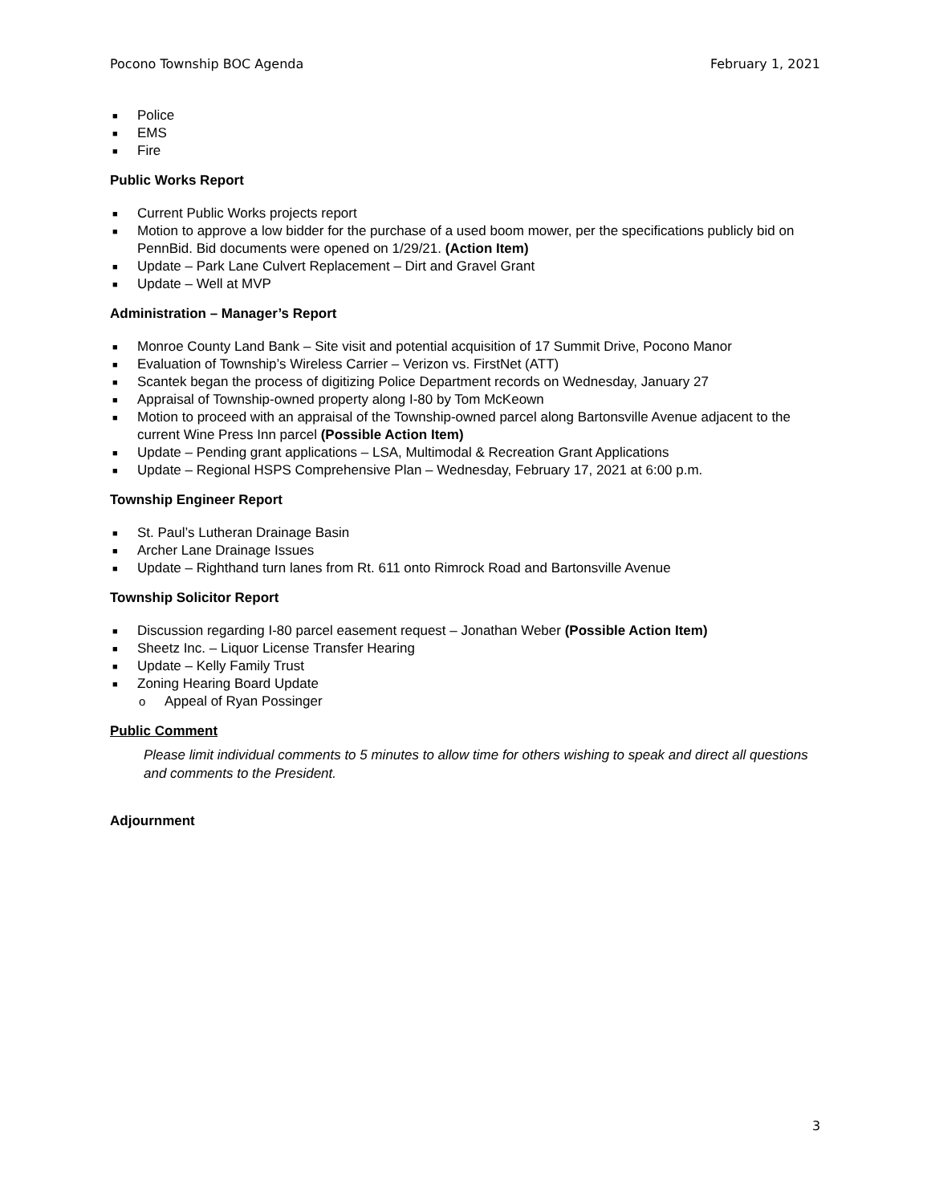Pocono Township BOC Agenda February 1, 2021
■ Police
■ EMS
■ Fire
Public Works Report
■ Current Public Works projects report
■ Motion to approve a low bidder for the purchase of a used boom mower, per the specifications publicly bid on PennBid. Bid documents were opened on 1/29/21. (Action Item)
■ Update – Park Lane Culvert Replacement – Dirt and Gravel Grant
■ Update – Well at MVP
Administration – Manager’s Report
■ Monroe County Land Bank – Site visit and potential acquisition of 17 Summit Drive, Pocono Manor
■ Evaluation of Township’s Wireless Carrier – Verizon vs. FirstNet (ATT)
■ Scantek began the process of digitizing Police Department records on Wednesday, January 27
■ Appraisal of Township-owned property along I-80 by Tom McKeown
■ Motion to proceed with an appraisal of the Township-owned parcel along Bartonsville Avenue adjacent to the current Wine Press Inn parcel (Possible Action Item)
■ Update – Pending grant applications – LSA, Multimodal & Recreation Grant Applications
■ Update – Regional HSPS Comprehensive Plan – Wednesday, February 17, 2021 at 6:00 p.m.
Township Engineer Report
■ St. Paul’s Lutheran Drainage Basin
■ Archer Lane Drainage Issues
■ Update – Righthand turn lanes from Rt. 611 onto Rimrock Road and Bartonsville Avenue
Township Solicitor Report
■ Discussion regarding I-80 parcel easement request – Jonathan Weber (Possible Action Item)
■ Sheetz Inc. – Liquor License Transfer Hearing
■ Update – Kelly Family Trust
■ Zoning Hearing Board Update
o Appeal of Ryan Possinger
Public Comment
Please limit individual comments to 5 minutes to allow time for others wishing to speak and direct all questions and comments to the President.
Adjournment
3